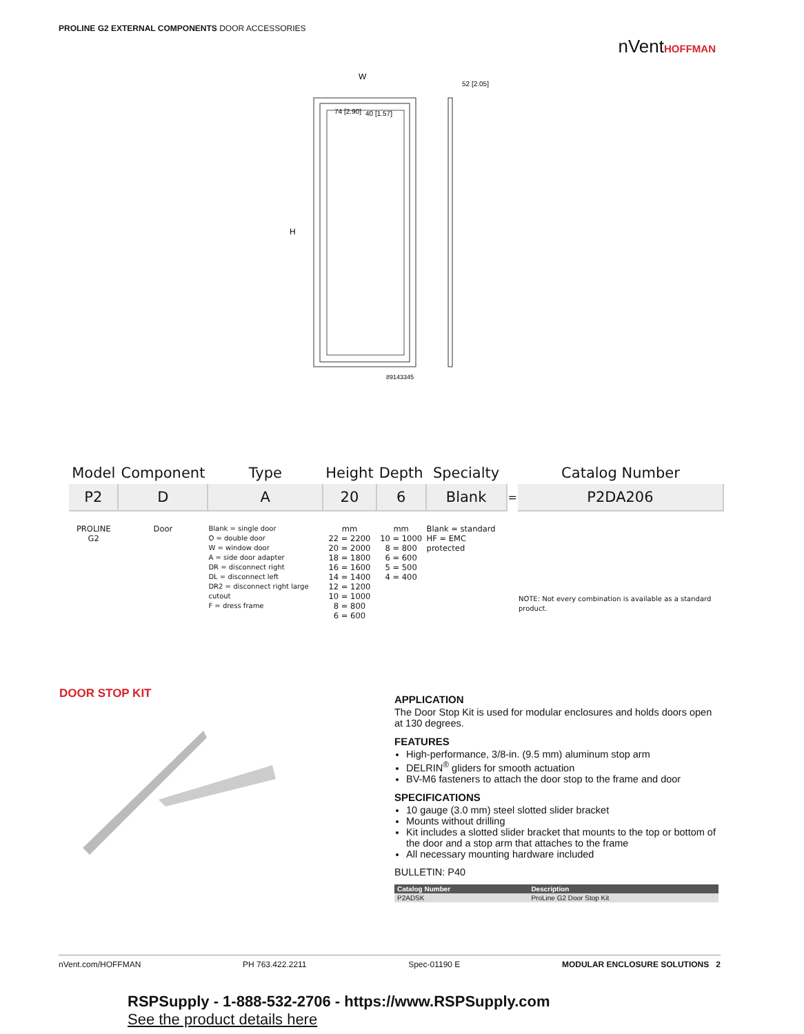PROLINE G2 EXTERNAL COMPONENTS DOOR ACCESSORIES
nVentHOFFMAN
W
H
74 [2.90]
40 [1.57]
52 [2.05]
89143345
| Model | Component | Type | Height | Depth | Specialty | | Catalog Number |
| --- | --- | --- | --- | --- | --- | --- | --- |
| P2 | D | A | 20 | 6 | Blank | = | P2DA206 |
| PROLINE G2 | Door | Blank = single door O = double door W = window door A = side door adapter DR = disconnect right DL = disconnect left DR2 = disconnect right large cutout F = dress frame | mm 22 = 2200 20 = 2000 18 = 1800 16 = 1600 14 = 1400 12 = 1200 10 = 1000 8 = 800 6 = 600 | mm 10 = 1000 8 = 800 6 = 600 5 = 500 4 = 400 | Blank = standard HF = EMC protected | | NOTE: Not every combination is available as a standard product. |
DOOR STOP KIT
APPLICATION
The Door Stop Kit is used for modular enclosures and holds doors open at 130 degrees.
FEATURES
High-performance, 3/8-in. (9.5 mm) aluminum stop arm
DELRIN<sup>®</sup> gliders for smooth actuation
BV-M6 fasteners to attach the door stop to the frame and door
SPECIFICATIONS
10 gauge (3.0 mm) steel slotted slider bracket
Mounts without drilling
Kit includes a slotted slider bracket that mounts to the top or bottom of the door and a stop arm that attaches to the frame
All necessary mounting hardware included
BULLETIN: P40
| Catalog Number | Description |
| --- | --- |
| P2ADSK | ProLine G2 Door Stop Kit |
nVent.com/HOFFMAN PH 763.422.2211 Spec-01190 E MODULAR ENCLOSURE SOLUTIONS 2
RSPSupply - 1-888-532-2706 - https://www.RSPSupply.com
See the product details here